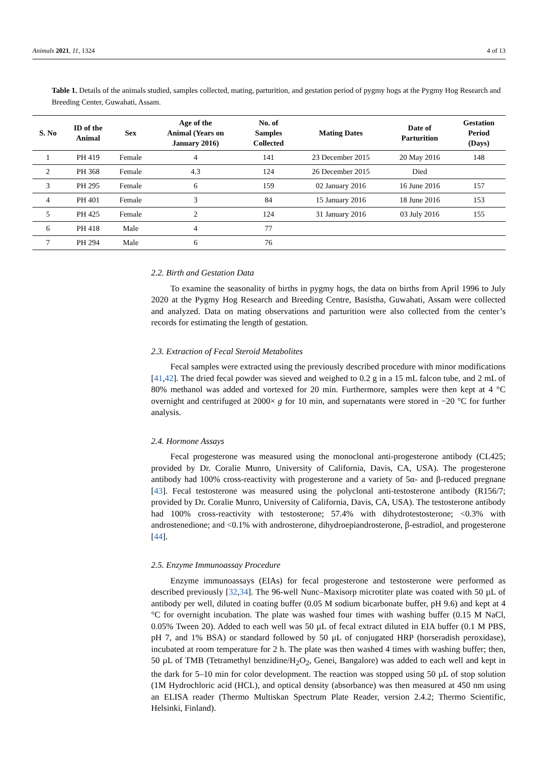Animals 2021, 11, 1324 4 of 13
Table 1. Details of the animals studied, samples collected, mating, parturition, and gestation period of pygmy hogs at the Pygmy Hog Research and Breeding Center, Guwahati, Assam.
| S. No | ID of the Animal | Sex | Age of the Animal (Years on January 2016) | No. of Samples Collected | Mating Dates | Date of Parturition | Gestation Period (Days) |
| --- | --- | --- | --- | --- | --- | --- | --- |
| 1 | PH 419 | Female | 4 | 141 | 23 December 2015 | 20 May 2016 | 148 |
| 2 | PH 368 | Female | 4.3 | 124 | 26 December 2015 | Died | |
| 3 | PH 295 | Female | 6 | 159 | 02 January 2016 | 16 June 2016 | 157 |
| 4 | PH 401 | Female | 3 | 84 | 15 January 2016 | 18 June 2016 | 153 |
| 5 | PH 425 | Female | 2 | 124 | 31 January 2016 | 03 July 2016 | 155 |
| 6 | PH 418 | Male | 4 | 77 | | | |
| 7 | PH 294 | Male | 6 | 76 | | | |
2.2. Birth and Gestation Data
To examine the seasonality of births in pygmy hogs, the data on births from April 1996 to July 2020 at the Pygmy Hog Research and Breeding Centre, Basistha, Guwahati, Assam were collected and analyzed. Data on mating observations and parturition were also collected from the center’s records for estimating the length of gestation.
2.3. Extraction of Fecal Steroid Metabolites
Fecal samples were extracted using the previously described procedure with minor modifications [41,42]. The dried fecal powder was sieved and weighed to 0.2 g in a 15 mL falcon tube, and 2 mL of 80% methanol was added and vortexed for 20 min. Furthermore, samples were then kept at 4 °C overnight and centrifuged at 2000× g for 10 min, and supernatants were stored in −20 °C for further analysis.
2.4. Hormone Assays
Fecal progesterone was measured using the monoclonal anti-progesterone antibody (CL425; provided by Dr. Coralie Munro, University of California, Davis, CA, USA). The progesterone antibody had 100% cross-reactivity with progesterone and a variety of 5α- and β-reduced pregnane [43]. Fecal testosterone was measured using the polyclonal anti-testosterone antibody (R156/7; provided by Dr. Coralie Munro, University of California, Davis, CA, USA). The testosterone antibody had 100% cross-reactivity with testosterone; 57.4% with dihydrotestosterone; <0.3% with androstenedione; and <0.1% with androsterone, dihydroepiandrosterone, β-estradiol, and progesterone [44].
2.5. Enzyme Immunoassay Procedure
Enzyme immunoassays (EIAs) for fecal progesterone and testosterone were performed as described previously [32,34]. The 96-well Nunc–Maxisorp microtiter plate was coated with 50 µL of antibody per well, diluted in coating buffer (0.05 M sodium bicarbonate buffer, pH 9.6) and kept at 4 °C for overnight incubation. The plate was washed four times with washing buffer (0.15 M NaCl, 0.05% Tween 20). Added to each well was 50 µL of fecal extract diluted in EIA buffer (0.1 M PBS, pH 7, and 1% BSA) or standard followed by 50 µL of conjugated HRP (horseradish peroxidase), incubated at room temperature for 2 h. The plate was then washed 4 times with washing buffer; then, 50 µL of TMB (Tetramethyl benzidine/H<sub>2</sub>O<sub>2</sub>, Genei, Bangalore) was added to each well and kept in the dark for 5–10 min for color development. The reaction was stopped using 50 µL of stop solution (1M Hydrochloric acid (HCL), and optical density (absorbance) was then measured at 450 nm using an ELISA reader (Thermo Multiskan Spectrum Plate Reader, version 2.4.2; Thermo Scientific, Helsinki, Finland).